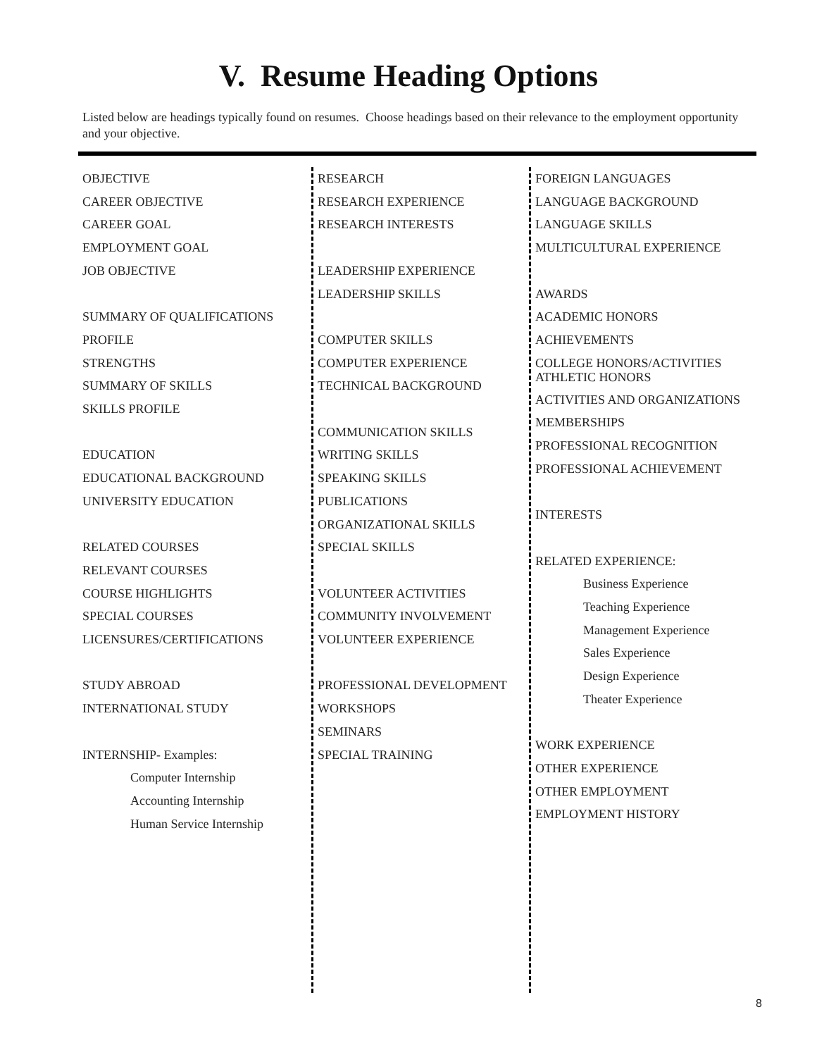V. Resume Heading Options
Listed below are headings typically found on resumes. Choose headings based on their relevance to the employment opportunity and your objective.
OBJECTIVE
CAREER OBJECTIVE
CAREER GOAL
EMPLOYMENT GOAL
JOB OBJECTIVE
SUMMARY OF QUALIFICATIONS
PROFILE
STRENGTHS
SUMMARY OF SKILLS
SKILLS PROFILE
EDUCATION
EDUCATIONAL BACKGROUND
UNIVERSITY EDUCATION
RELATED COURSES
RELEVANT COURSES
COURSE HIGHLIGHTS
SPECIAL COURSES
LICENSURES/CERTIFICATIONS
STUDY ABROAD
INTERNATIONAL STUDY
INTERNSHIP- Examples:
Computer Internship
Accounting Internship
Human Service Internship
RESEARCH
RESEARCH EXPERIENCE
RESEARCH INTERESTS
LEADERSHIP EXPERIENCE
LEADERSHIP SKILLS
COMPUTER SKILLS
COMPUTER EXPERIENCE
TECHNICAL BACKGROUND
COMMUNICATION SKILLS
WRITING SKILLS
SPEAKING SKILLS
PUBLICATIONS
ORGANIZATIONAL SKILLS
SPECIAL SKILLS
VOLUNTEER ACTIVITIES
COMMUNITY INVOLVEMENT
VOLUNTEER EXPERIENCE
PROFESSIONAL DEVELOPMENT
WORKSHOPS
SEMINARS
SPECIAL TRAINING
FOREIGN LANGUAGES
LANGUAGE BACKGROUND
LANGUAGE SKILLS
MULTICULTURAL EXPERIENCE
AWARDS
ACADEMIC HONORS
ACHIEVEMENTS
COLLEGE HONORS/ACTIVITIES
ATHLETIC HONORS
ACTIVITIES AND ORGANIZATIONS
MEMBERSHIPS
PROFESSIONAL RECOGNITION
PROFESSIONAL ACHIEVEMENT
INTERESTS
RELATED EXPERIENCE:
Business Experience
Teaching Experience
Management Experience
Sales Experience
Design Experience
Theater Experience
WORK EXPERIENCE
OTHER EXPERIENCE
OTHER EMPLOYMENT
EMPLOYMENT HISTORY
8